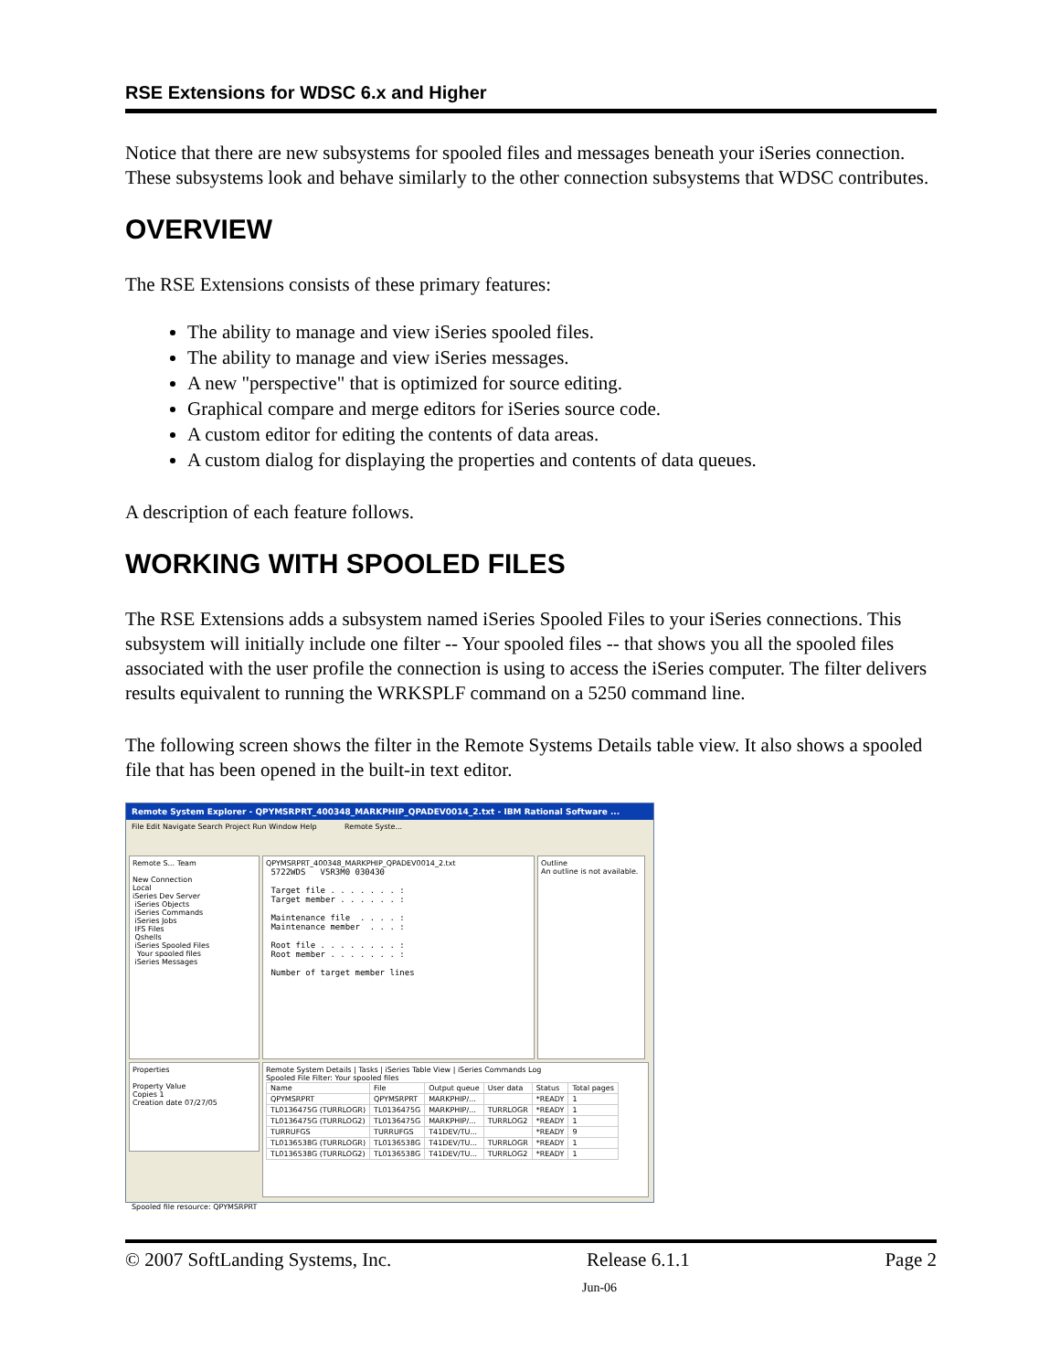RSE Extensions for WDSC 6.x and Higher
Notice that there are new subsystems for spooled files and messages beneath your iSeries connection. These subsystems look and behave similarly to the other connection subsystems that WDSC contributes.
OVERVIEW
The RSE Extensions consists of these primary features:
The ability to manage and view iSeries spooled files.
The ability to manage and view iSeries messages.
A new "perspective" that is optimized for source editing.
Graphical compare and merge editors for iSeries source code.
A custom editor for editing the contents of data areas.
A custom dialog for displaying the properties and contents of data queues.
A description of each feature follows.
WORKING WITH SPOOLED FILES
The RSE Extensions adds a subsystem named iSeries Spooled Files to your iSeries connections. This subsystem will initially include one filter -- Your spooled files -- that shows you all the spooled files associated with the user profile the connection is using to access the iSeries computer. The filter delivers results equivalent to running the WRKSPLF command on a 5250 command line.
The following screen shows the filter in the Remote Systems Details table view. It also shows a spooled file that has been opened in the built-in text editor.
Remote System Explorer - QPYMSRPRT_400348_MARKPHIP_QPADEV0014_2.txt - IBM Rational Software ...
File Edit Navigate Search Project Run Window Help Remote Syste...
Remote S... Team
New Connection
Local
iSeries Dev Server
iSeries Objects
iSeries Commands
iSeries Jobs
IFS Files
Qshells
iSeries Spooled Files
Your spooled files
iSeries Messages
QPYMSRPRT_400348_MARKPHIP_QPADEV0014_2.txt
5722WDS V5R3M0 030430 Target file . . . . . . . : Target member . . . . . . : Maintenance file . . . . : Maintenance member . . . : Root file . . . . . . . . : Root member . . . . . . . : Number of target member lines
Outline
An outline is not available.
Properties
Property Value
Copies 1
Creation date 07/27/05
Remote System Details | Tasks | iSeries Table View | iSeries Commands Log
Spooled File Filter: Your spooled files
| Name | File | Output queue | User data | Status | Total pages |
| --- | --- | --- | --- | --- | --- |
| QPYMSRPRT | QPYMSRPRT | MARKPHIP/... | | *READY | 1 |
| TL0136475G (TURRLOGR) | TL0136475G | MARKPHIP/... | TURRLOGR | *READY | 1 |
| TL0136475G (TURRLOG2) | TL0136475G | MARKPHIP/... | TURRLOG2 | *READY | 1 |
| TURRUFGS | TURRUFGS | T41DEV/TU... | | *READY | 9 |
| TL0136538G (TURRLOGR) | TL0136538G | T41DEV/TU... | TURRLOGR | *READY | 1 |
| TL0136538G (TURRLOG2) | TL0136538G | T41DEV/TU... | TURRLOG2 | *READY | 1 |
Spooled file resource: QPYMSRPRT
© 2007 SoftLanding Systems, Inc. Release 6.1.1 Page 2
Jun-06